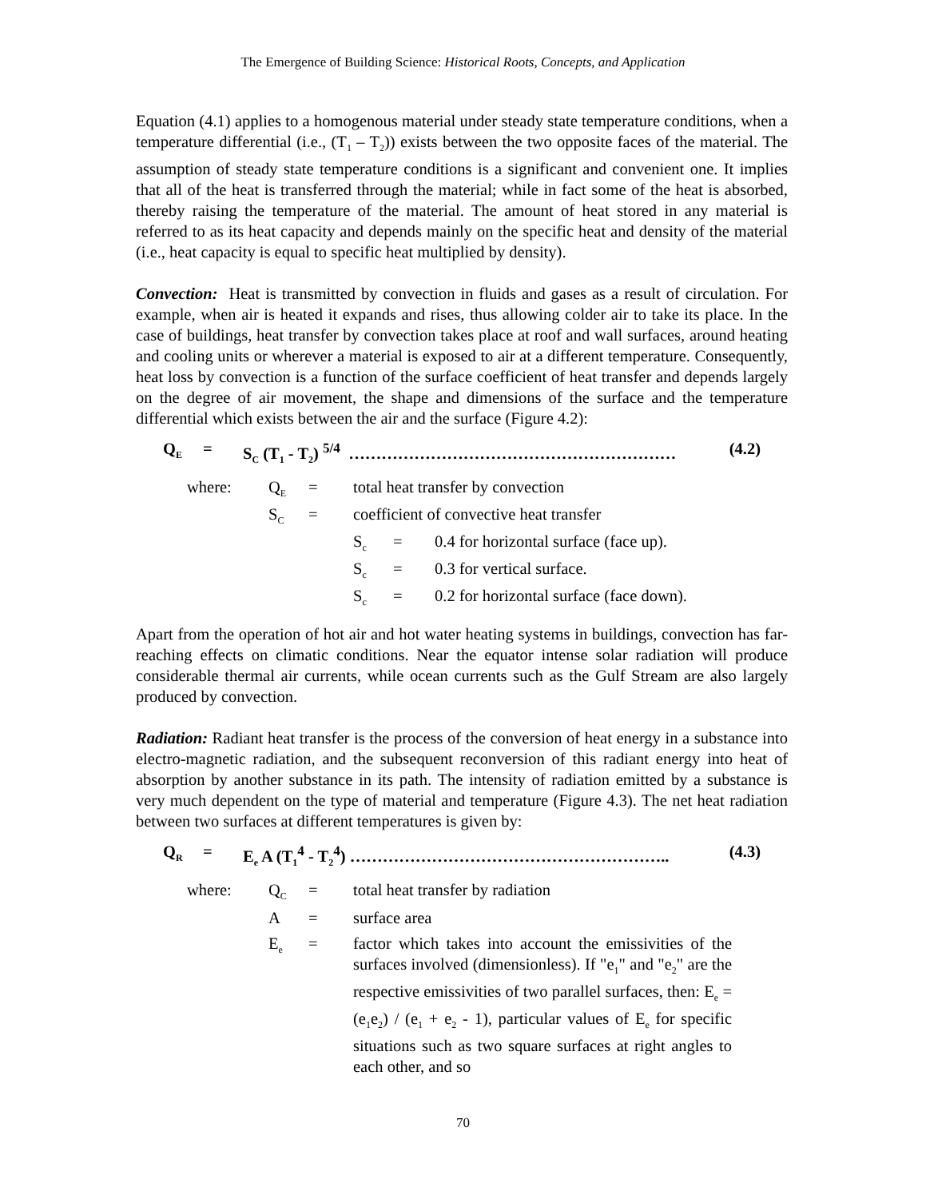The Emergence of Building Science: Historical Roots, Concepts, and Application
Equation (4.1) applies to a homogenous material under steady state temperature conditions, when a temperature differential (i.e., (T<sub>1</sub> – T<sub>2</sub>)) exists between the two opposite faces of the material. The assumption of steady state temperature conditions is a significant and convenient one. It implies that all of the heat is transferred through the material; while in fact some of the heat is absorbed, thereby raising the temperature of the material. The amount of heat stored in any material is referred to as its heat capacity and depends mainly on the specific heat and density of the material (i.e., heat capacity is equal to specific heat multiplied by density).
Convection: Heat is transmitted by convection in fluids and gases as a result of circulation. For example, when air is heated it expands and rises, thus allowing colder air to take its place. In the case of buildings, heat transfer by convection takes place at roof and wall surfaces, around heating and cooling units or wherever a material is exposed to air at a different temperature. Consequently, heat loss by convection is a function of the surface coefficient of heat transfer and depends largely on the degree of air movement, the shape and dimensions of the surface and the temperature differential which exists between the air and the surface (Figure 4.2):
Q<sub>E</sub> = S<sub>C</sub> (T<sub>1</sub> - T<sub>2</sub>) <sup>5/4</sup> …………………………………………………… (4.2)
| where: | Q<sub>E</sub> | = | total heat transfer by convection | | |
| | S<sub>C</sub> | = | coefficient of convective heat transfer | | |
| | | | S<sub>c</sub> | = | 0.4 for horizontal surface (face up). |
| | | | S<sub>c</sub> | = | 0.3 for vertical surface. |
| | | | S<sub>c</sub> | = | 0.2 for horizontal surface (face down). |
Apart from the operation of hot air and hot water heating systems in buildings, convection has far-reaching effects on climatic conditions. Near the equator intense solar radiation will produce considerable thermal air currents, while ocean currents such as the Gulf Stream are also largely produced by convection.
Radiation: Radiant heat transfer is the process of the conversion of heat energy in a substance into electro-magnetic radiation, and the subsequent reconversion of this radiant energy into heat of absorption by another substance in its path. The intensity of radiation emitted by a substance is very much dependent on the type of material and temperature (Figure 4.3). The net heat radiation between two surfaces at different temperatures is given by:
Q<sub>R</sub> = E<sub>e</sub> A (T<sub>1</sub><sup>4</sup> - T<sub>2</sub><sup>4</sup>) ………………………………………………….. (4.3)
| where: | Q<sub>C</sub> | = | total heat transfer by radiation |
| | A | = | surface area |
| | E<sub>e</sub> | = | factor which takes into account the emissivities of the surfaces involved (dimensionless). If "e<sub>1</sub>" and "e<sub>2</sub>" are the respective emissivities of two parallel surfaces, then: E<sub>e</sub> = (e<sub>1</sub>e<sub>2</sub>) / (e<sub>1</sub> + e<sub>2</sub> - 1), particular values of E<sub>e</sub> for specific situations such as two square surfaces at right angles to each other, and so |
70